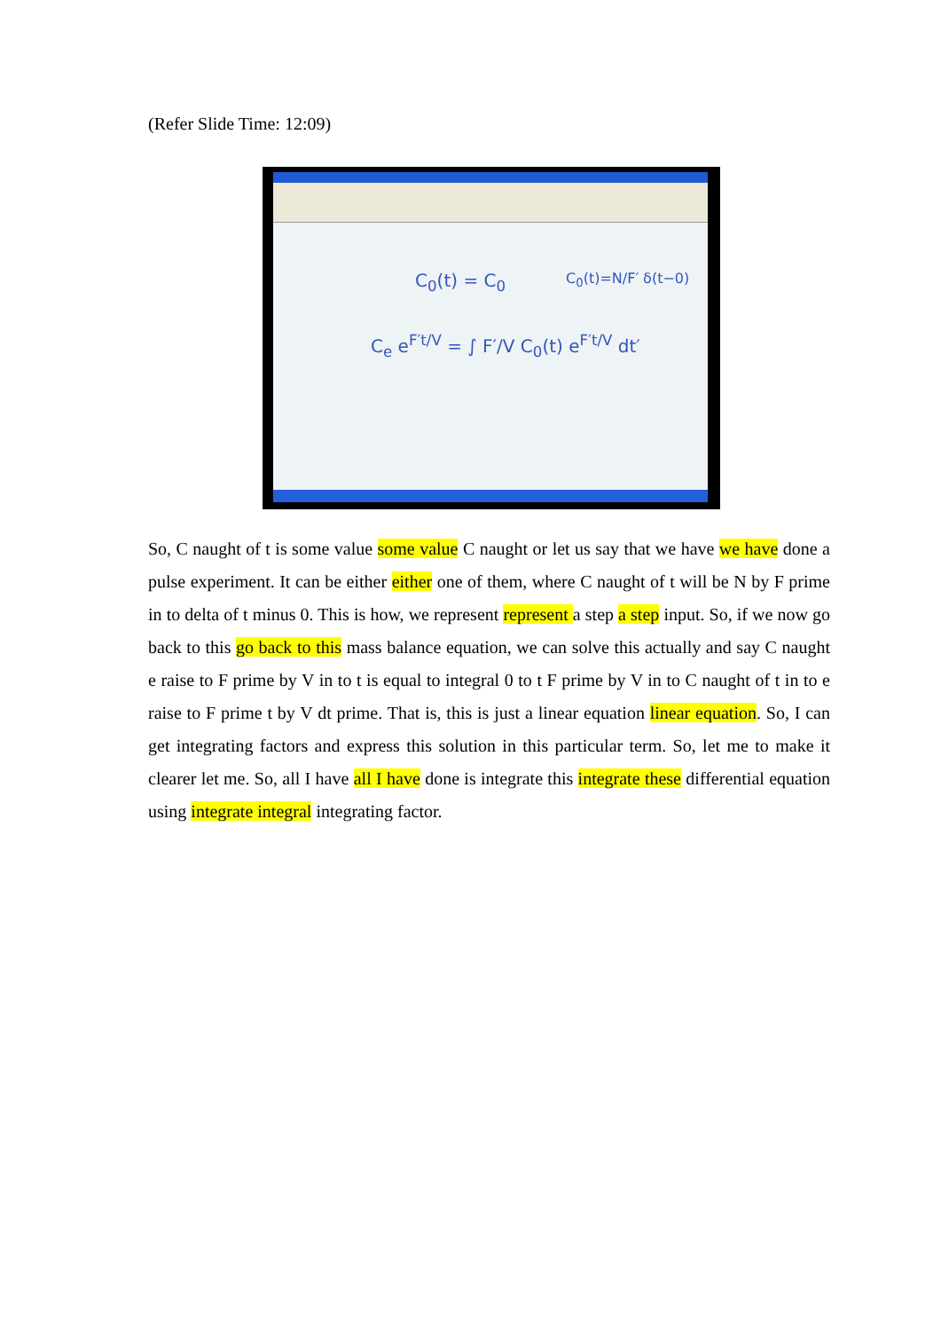(Refer Slide Time: 12:09)
C<sub>0</sub>(t) = C<sub>0</sub> C<sub>0</sub>(t)=N/F′ δ(t−0)
C<sub>e</sub> e<sup>F′t/V</sup> = ∫ F′/V C<sub>0</sub>(t) e<sup>F′t/V</sup> dt′
So, C naught of t is some value some value C naught or let us say that we have we have done a pulse experiment. It can be either either one of them, where C naught of t will be N by F prime in to delta of t minus 0. This is how, we represent represent a step a step input. So, if we now go back to this go back to this mass balance equation, we can solve this actually and say C naught e raise to F prime by V in to t is equal to integral 0 to t F prime by V in to C naught of t in to e raise to F prime t by V dt prime. That is, this is just a linear equation linear equation. So, I can get integrating factors and express this solution in this particular term. So, let me to make it clearer let me. So, all I have all I have done is integrate this integrate these differential equation using integrate integral integrating factor.